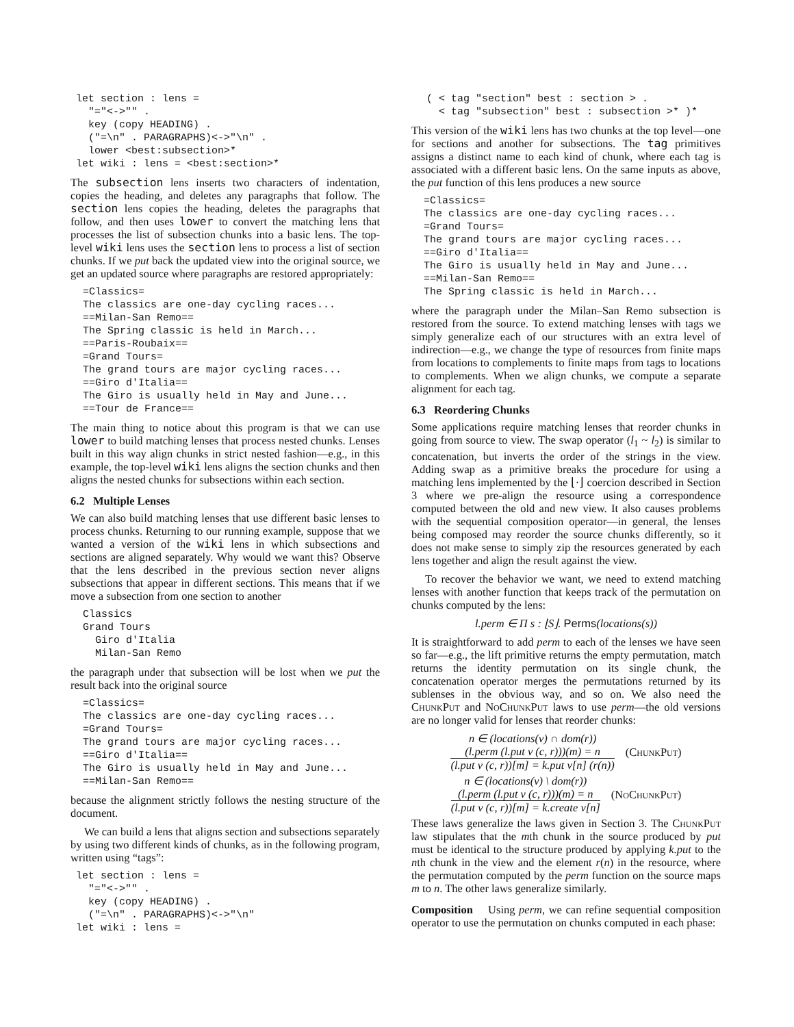let section : lens =
  "="<->"" .
  key (copy HEADING) .
  ("=\n" . PARAGRAPHS)<->"\n" .
  lower <best:subsection>*
let wiki : lens = <best:section>*
The subsection lens inserts two characters of indentation, copies the heading, and deletes any paragraphs that follow. The section lens copies the heading, deletes the paragraphs that follow, and then uses lower to convert the matching lens that processes the list of subsection chunks into a basic lens. The top-level wiki lens uses the section lens to process a list of section chunks. If we put back the updated view into the original source, we get an updated source where paragraphs are restored appropriately:
=Classics=
The classics are one-day cycling races...
==Milan-San Remo==
The Spring classic is held in March...
==Paris-Roubaix==
=Grand Tours=
The grand tours are major cycling races...
==Giro d'Italia==
The Giro is usually held in May and June...
==Tour de France==
The main thing to notice about this program is that we can use lower to build matching lenses that process nested chunks. Lenses built in this way align chunks in strict nested fashion—e.g., in this example, the top-level wiki lens aligns the section chunks and then aligns the nested chunks for subsections within each section.
6.2 Multiple Lenses
We can also build matching lenses that use different basic lenses to process chunks. Returning to our running example, suppose that we wanted a version of the wiki lens in which subsections and sections are aligned separately. Why would we want this? Observe that the lens described in the previous section never aligns subsections that appear in different sections. This means that if we move a subsection from one section to another
Classics
Grand Tours
  Giro d'Italia
  Milan-San Remo
the paragraph under that subsection will be lost when we put the result back into the original source
=Classics=
The classics are one-day cycling races...
=Grand Tours=
The grand tours are major cycling races...
==Giro d'Italia==
The Giro is usually held in May and June...
==Milan-San Remo==
because the alignment strictly follows the nesting structure of the document.
We can build a lens that aligns section and subsections separately by using two different kinds of chunks, as in the following program, written using “tags”:
let section : lens =
  "="<->"" .
  key (copy HEADING) .
  ("=\n" . PARAGRAPHS)<->"\n"
let wiki : lens =
( < tag "section" best : section > .
  < tag "subsection" best : subsection >* )*
This version of the wiki lens has two chunks at the top level—one for sections and another for subsections. The tag primitives assigns a distinct name to each kind of chunk, where each tag is associated with a different basic lens. On the same inputs as above, the put function of this lens produces a new source
=Classics=
The classics are one-day cycling races...
=Grand Tours=
The grand tours are major cycling races...
==Giro d'Italia==
The Giro is usually held in May and June...
==Milan-San Remo==
The Spring classic is held in March...
where the paragraph under the Milan–San Remo subsection is restored from the source. To extend matching lenses with tags we simply generalize each of our structures with an extra level of indirection—e.g., we change the type of resources from finite maps from locations to complements to finite maps from tags to locations to complements. When we align chunks, we compute a separate alignment for each tag.
6.3 Reordering Chunks
Some applications require matching lenses that reorder chunks in going from source to view. The swap operator (l<sub>1</sub> ~ l<sub>2</sub>) is similar to concatenation, but inverts the order of the strings in the view. Adding swap as a primitive breaks the procedure for using a matching lens implemented by the ⌊·⌋ coercion described in Section 3 where we pre-align the resource using a correspondence computed between the old and new view. It also causes problems with the sequential composition operator—in general, the lenses being composed may reorder the source chunks differently, so it does not make sense to simply zip the resources generated by each lens together and align the result against the view.
To recover the behavior we want, we need to extend matching lenses with another function that keeps track of the permutation on chunks computed by the lens:
l.perm ∈ Π s : ⌊S⌋. Perms(locations(s))
It is straightforward to add perm to each of the lenses we have seen so far—e.g., the lift primitive returns the empty permutation, match returns the identity permutation on its single chunk, the concatenation operator merges the permutations returned by its sublenses in the obvious way, and so on. We also need the ChunkPut and NoChunkPut laws to use perm—the old versions are no longer valid for lenses that reorder chunks:
n ∈ (locations(v) ∩ dom(r))
(l.perm (l.put v (c, r)))(m) = n
(l.put v (c, r))[m] = k.put v[n] (r(n))
(ChunkPut)
n ∈ (locations(v) \ dom(r))
(l.perm (l.put v (c, r)))(m) = n
(l.put v (c, r))[m] = k.create v[n]
(NoChunkPut)
These laws generalize the laws given in Section 3. The ChunkPut law stipulates that the mth chunk in the source produced by put must be identical to the structure produced by applying k.put to the nth chunk in the view and the element r(n) in the resource, where the permutation computed by the perm function on the source maps m to n. The other laws generalize similarly.
Composition Using perm, we can refine sequential composition operator to use the permutation on chunks computed in each phase: